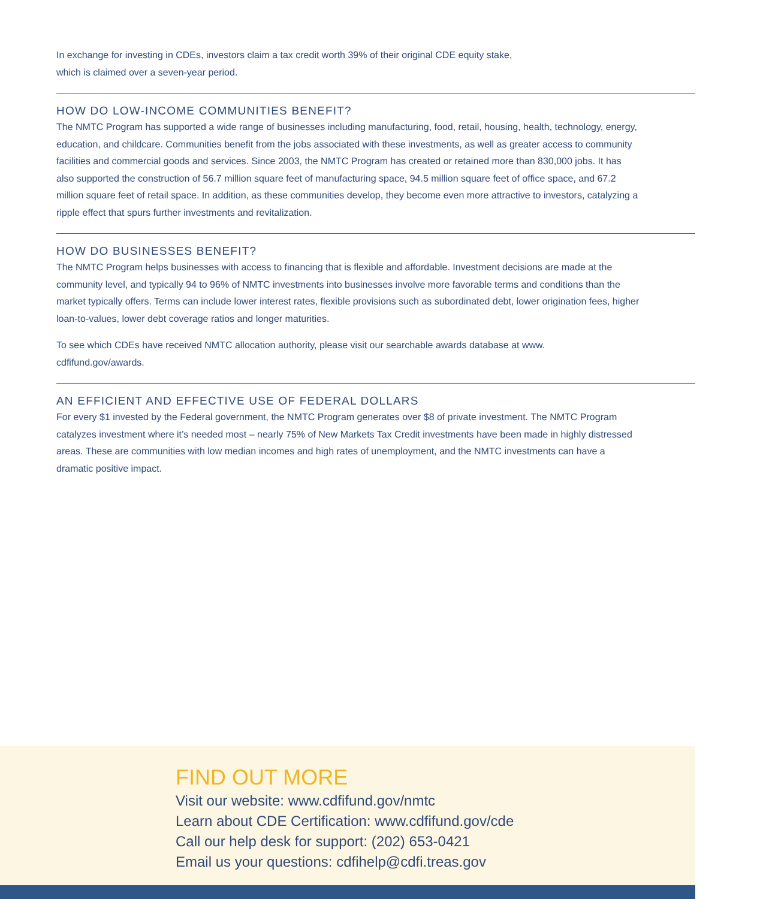In exchange for investing in CDEs, investors claim a tax credit worth 39% of their original CDE equity stake,
which is claimed over a seven-year period.
HOW DO LOW-INCOME COMMUNITIES BENEFIT?
The NMTC Program has supported a wide range of businesses including manufacturing, food, retail, housing, health, technology, energy, education, and childcare. Communities benefit from the jobs associated with these investments, as well as greater access to community facilities and commercial goods and services. Since 2003, the NMTC Program has created or retained more than 830,000 jobs. It has also supported the construction of 56.7 million square feet of manufacturing space, 94.5 million square feet of office space, and 67.2 million square feet of retail space. In addition, as these communities develop, they become even more attractive to investors, catalyzing a ripple effect that spurs further investments and revitalization.
HOW DO BUSINESSES BENEFIT?
The NMTC Program helps businesses with access to financing that is flexible and affordable. Investment decisions are made at the community level, and typically 94 to 96% of NMTC investments into businesses involve more favorable terms and conditions than the market typically offers. Terms can include lower interest rates, flexible provisions such as subordinated debt, lower origination fees, higher loan-to-values, lower debt coverage ratios and longer maturities.
To see which CDEs have received NMTC allocation authority, please visit our searchable awards database at www.
cdfifund.gov/awards.
AN EFFICIENT AND EFFECTIVE USE OF FEDERAL DOLLARS
For every $1 invested by the Federal government, the NMTC Program generates over $8 of private investment. The NMTC Program catalyzes investment where it’s needed most – nearly 75% of New Markets Tax Credit investments have been made in highly distressed areas. These are communities with low median incomes and high rates of unemployment, and the NMTC investments can have a dramatic positive impact.
FIND OUT MORE
Visit our website: www.cdfifund.gov/nmtc
Learn about CDE Certification: www.cdfifund.gov/cde
Call our help desk for support: (202) 653-0421
Email us your questions: cdfihelp@cdfi.treas.gov